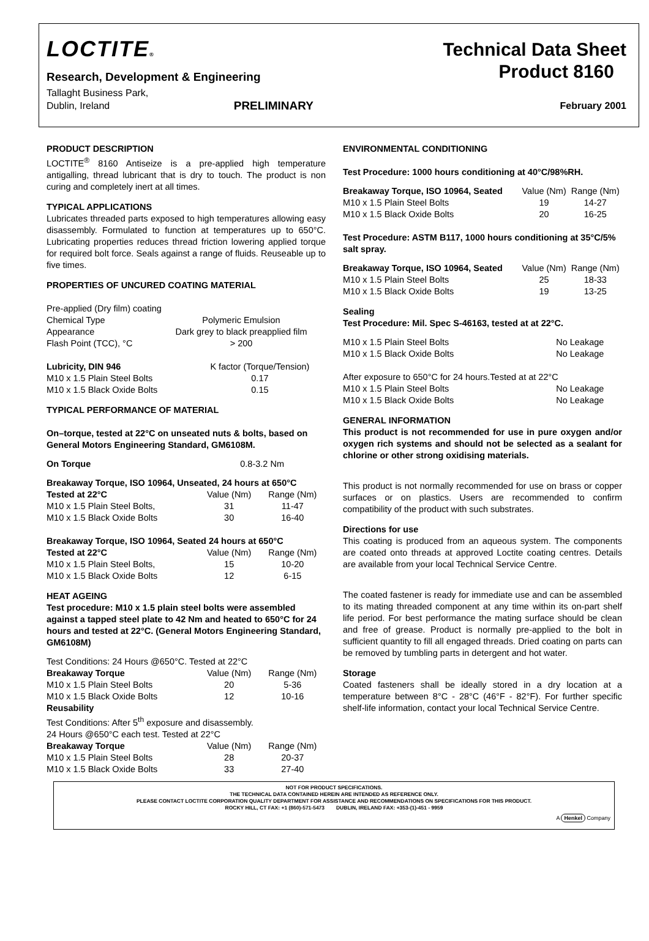LOCTITE®
Technical Data Sheet
Research, Development & Engineering
Product 8160
Tallaght Business Park,
Dublin, Ireland PRELIMINARY February 2001
PRODUCT DESCRIPTION
LOCTITE<sup>®</sup> 8160 Antiseize is a pre-applied high temperature antigalling, thread lubricant that is dry to touch. The product is non curing and completely inert at all times.
TYPICAL APPLICATIONS
Lubricates threaded parts exposed to high temperatures allowing easy disassembly. Formulated to function at temperatures up to 650°C. Lubricating properties reduces thread friction lowering applied torque for required bolt force. Seals against a range of fluids. Reuseable up to five times.
PROPERTIES OF UNCURED COATING MATERIAL
| Pre-applied (Dry film) coating | |
| Chemical Type | Polymeric Emulsion |
| Appearance | Dark grey to black preapplied film |
| Flash Point (TCC), °C | > 200 |
| Lubricity, DIN 946 | K factor (Torque/Tension) |
| --- | --- |
| M10 x 1.5 Plain Steel Bolts | 0.17 |
| M10 x 1.5 Black Oxide Bolts | 0.15 |
TYPICAL PERFORMANCE OF MATERIAL
On–torque, tested at 22°C on unseated nuts & bolts, based on General Motors Engineering Standard, GM6108M.
On Torque 0.8-3.2 Nm
| Breakaway Torque, ISO 10964, Unseated, 24 hours at 650°C | | |
| --- | --- | --- |
| Tested at 22°C | Value (Nm) | Range (Nm) |
| M10 x 1.5 Plain Steel Bolts, | 31 | 11-47 |
| M10 x 1.5 Black Oxide Bolts | 30 | 16-40 |
| Breakaway Torque, ISO 10964, Seated 24 hours at 650°C | | |
| --- | --- | --- |
| Tested at 22°C | Value (Nm) | Range (Nm) |
| M10 x 1.5 Plain Steel Bolts, | 15 | 10-20 |
| M10 x 1.5 Black Oxide Bolts | 12 | 6-15 |
HEAT AGEING
Test procedure: M10 x 1.5 plain steel bolts were assembled against a tapped steel plate to 42 Nm and heated to 650°C for 24 hours and tested at 22°C. (General Motors Engineering Standard, GM6108M)
| Test Conditions: 24 Hours @650°C. Tested at 22°C | | |
| Breakaway Torque | Value (Nm) | Range (Nm) |
| M10 x 1.5 Plain Steel Bolts | 20 | 5-36 |
| M10 x 1.5 Black Oxide Bolts | 12 | 10-16 |
| Reusability | | |
| Test Conditions: After 5<sup>th</sup> exposure and disassembly. | | |
| 24 Hours @650°C each test. Tested at 22°C | | |
| Breakaway Torque | Value (Nm) | Range (Nm) |
| M10 x 1.5 Plain Steel Bolts | 28 | 20-37 |
| M10 x 1.5 Black Oxide Bolts | 33 | 27-40 |
ENVIRONMENTAL CONDITIONING
Test Procedure: 1000 hours conditioning at 40°C/98%RH.
| Breakaway Torque, ISO 10964, Seated | Value (Nm) | Range (Nm) |
| --- | --- | --- |
| M10 x 1.5 Plain Steel Bolts | 19 | 14-27 |
| M10 x 1.5 Black Oxide Bolts | 20 | 16-25 |
Test Procedure: ASTM B117, 1000 hours conditioning at 35°C/5% salt spray.
| Breakaway Torque, ISO 10964, Seated | Value (Nm) | Range (Nm) |
| --- | --- | --- |
| M10 x 1.5 Plain Steel Bolts | 25 | 18-33 |
| M10 x 1.5 Black Oxide Bolts | 19 | 13-25 |
Sealing
Test Procedure: Mil. Spec S-46163, tested at at 22°C.
| M10 x 1.5 Plain Steel Bolts | No Leakage |
| M10 x 1.5 Black Oxide Bolts | No Leakage |
| After exposure to 650°C for 24 hours.Tested at at 22°C | |
| M10 x 1.5 Plain Steel Bolts | No Leakage |
| M10 x 1.5 Black Oxide Bolts | No Leakage |
GENERAL INFORMATION
This product is not recommended for use in pure oxygen and/or oxygen rich systems and should not be selected as a sealant for chlorine or other strong oxidising materials.
This product is not normally recommended for use on brass or copper surfaces or on plastics. Users are recommended to confirm compatibility of the product with such substrates.
Directions for use
This coating is produced from an aqueous system. The components are coated onto threads at approved Loctite coating centres. Details are available from your local Technical Service Centre.
The coated fastener is ready for immediate use and can be assembled to its mating threaded component at any time within its on-part shelf life period. For best performance the mating surface should be clean and free of grease. Product is normally pre-applied to the bolt in sufficient quantity to fill all engaged threads. Dried coating on parts can be removed by tumbling parts in detergent and hot water.
Storage
Coated fasteners shall be ideally stored in a dry location at a temperature between 8°C - 28°C (46°F - 82°F). For further specific shelf-life information, contact your local Technical Service Centre.
NOT FOR PRODUCT SPECIFICATIONS.
THE TECHNICAL DATA CONTAINED HEREIN ARE INTENDED AS REFERENCE ONLY.
PLEASE CONTACT LOCTITE CORPORATION QUALITY DEPARTMENT FOR ASSISTANCE AND RECOMMENDATIONS ON SPECIFICATIONS FOR THIS PRODUCT.
ROCKY HILL, CT FAX: +1 (860)-571-5473 DUBLIN, IRELAND FAX: +353-(1)-451 - 9959
A Henkel Company